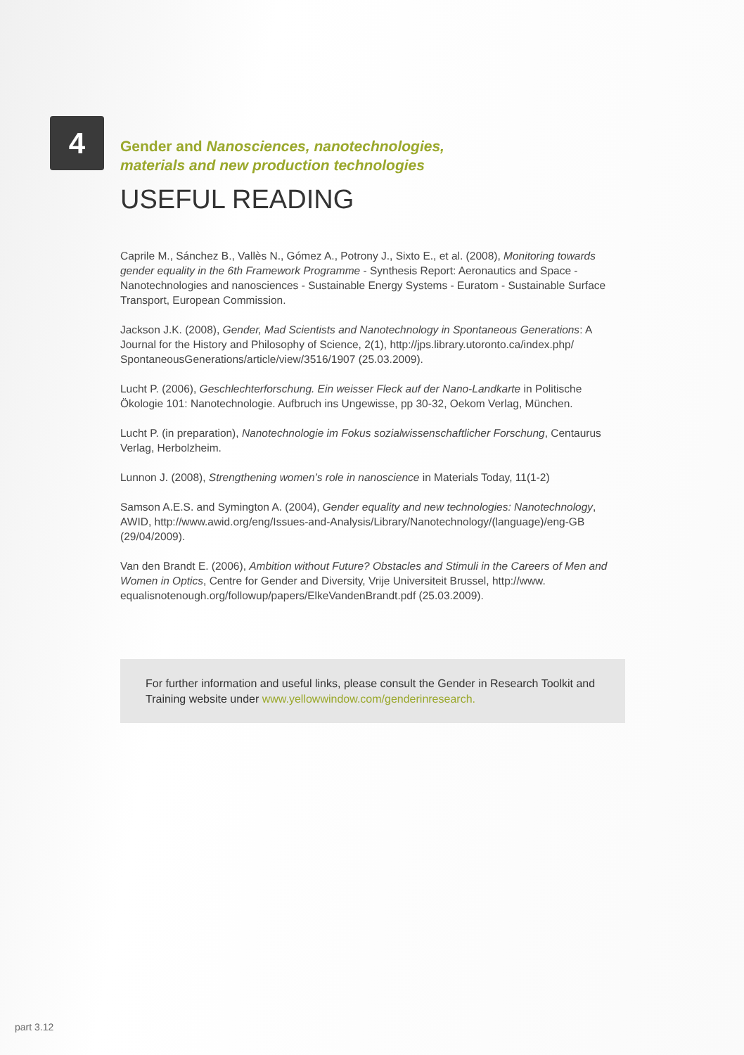4
Gender and Nanosciences, nanotechnologies,
materials and new production technologies
USEFUL READING
Caprile M., Sánchez B., Vallès N., Gómez A., Potrony J., Sixto E., et al. (2008), Monitoring towards gender equality in the 6th Framework Programme - Synthesis Report: Aeronautics and Space - Nanotechnologies and nanosciences - Sustainable Energy Systems - Euratom - Sustainable Surface Transport, European Commission.
Jackson J.K. (2008), Gender, Mad Scientists and Nanotechnology in Spontaneous Generations: A Journal for the History and Philosophy of Science, 2(1), http://jps.library.utoronto.ca/index.php/ SpontaneousGenerations/article/view/3516/1907 (25.03.2009).
Lucht P. (2006), Geschlechterforschung. Ein weisser Fleck auf der Nano-Landkarte in Politische Ökologie 101: Nanotechnologie. Aufbruch ins Ungewisse, pp 30-32, Oekom Verlag, München.
Lucht P. (in preparation), Nanotechnologie im Fokus sozialwissenschaftlicher Forschung, Centaurus Verlag, Herbolzheim.
Lunnon J. (2008), Strengthening women’s role in nanoscience in Materials Today, 11(1-2)
Samson A.E.S. and Symington A. (2004), Gender equality and new technologies: Nanotechnology, AWID, http://www.awid.org/eng/Issues-and-Analysis/Library/Nanotechnology/(language)/eng-GB (29/04/2009).
Van den Brandt E. (2006), Ambition without Future? Obstacles and Stimuli in the Careers of Men and Women in Optics, Centre for Gender and Diversity, Vrije Universiteit Brussel, http://www. equalisnotenough.org/followup/papers/ElkeVandenBrandt.pdf (25.03.2009).
For further information and useful links, please consult the Gender in Research Toolkit and Training website under www.yellowwindow.com/genderinresearch.
part 3.12